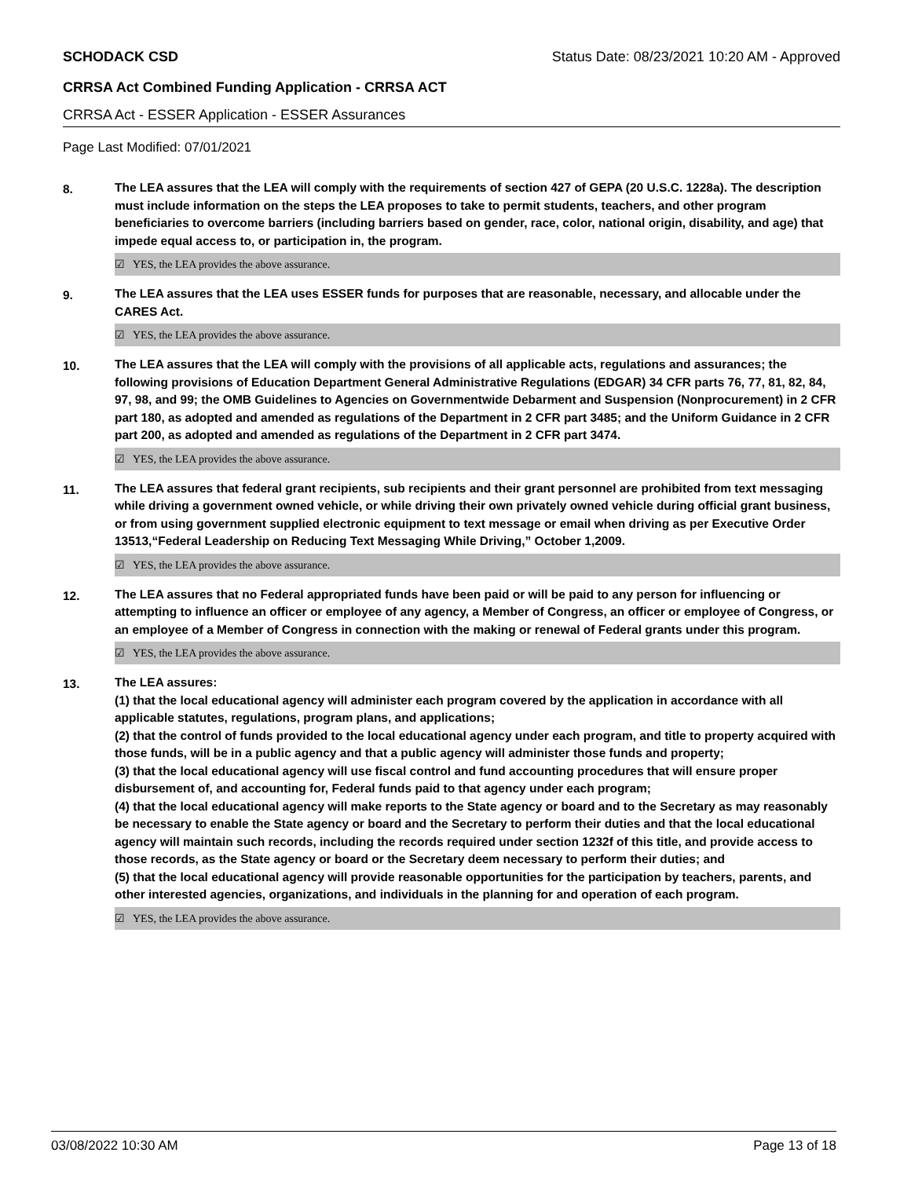SCHODACK CSD Status Date: 08/23/2021 10:20 AM - Approved
CRRSA Act Combined Funding Application - CRRSA ACT
CRRSA Act - ESSER Application - ESSER Assurances
Page Last Modified: 07/01/2021
8. The LEA assures that the LEA will comply with the requirements of section 427 of GEPA (20 U.S.C. 1228a). The description must include information on the steps the LEA proposes to take to permit students, teachers, and other program beneficiaries to overcome barriers (including barriers based on gender, race, color, national origin, disability, and age) that impede equal access to, or participation in, the program.
☑ YES, the LEA provides the above assurance.
9. The LEA assures that the LEA uses ESSER funds for purposes that are reasonable, necessary, and allocable under the CARES Act.
☑ YES, the LEA provides the above assurance.
10. The LEA assures that the LEA will comply with the provisions of all applicable acts, regulations and assurances; the following provisions of Education Department General Administrative Regulations (EDGAR) 34 CFR parts 76, 77, 81, 82, 84, 97, 98, and 99; the OMB Guidelines to Agencies on Governmentwide Debarment and Suspension (Nonprocurement) in 2 CFR part 180, as adopted and amended as regulations of the Department in 2 CFR part 3485; and the Uniform Guidance in 2 CFR part 200, as adopted and amended as regulations of the Department in 2 CFR part 3474.
☑ YES, the LEA provides the above assurance.
11. The LEA assures that federal grant recipients, sub recipients and their grant personnel are prohibited from text messaging while driving a government owned vehicle, or while driving their own privately owned vehicle during official grant business, or from using government supplied electronic equipment to text message or email when driving as per Executive Order 13513,“Federal Leadership on Reducing Text Messaging While Driving,” October 1,2009.
☑ YES, the LEA provides the above assurance.
12. The LEA assures that no Federal appropriated funds have been paid or will be paid to any person for influencing or attempting to influence an officer or employee of any agency, a Member of Congress, an officer or employee of Congress, or an employee of a Member of Congress in connection with the making or renewal of Federal grants under this program.
☑ YES, the LEA provides the above assurance.
13. The LEA assures:
(1) that the local educational agency will administer each program covered by the application in accordance with all applicable statutes, regulations, program plans, and applications;
(2) that the control of funds provided to the local educational agency under each program, and title to property acquired with those funds, will be in a public agency and that a public agency will administer those funds and property;
(3) that the local educational agency will use fiscal control and fund accounting procedures that will ensure proper disbursement of, and accounting for, Federal funds paid to that agency under each program;
(4) that the local educational agency will make reports to the State agency or board and to the Secretary as may reasonably be necessary to enable the State agency or board and the Secretary to perform their duties and that the local educational agency will maintain such records, including the records required under section 1232f of this title, and provide access to those records, as the State agency or board or the Secretary deem necessary to perform their duties; and
(5) that the local educational agency will provide reasonable opportunities for the participation by teachers, parents, and other interested agencies, organizations, and individuals in the planning for and operation of each program.
☑ YES, the LEA provides the above assurance.
03/08/2022 10:30 AM Page 13 of 18